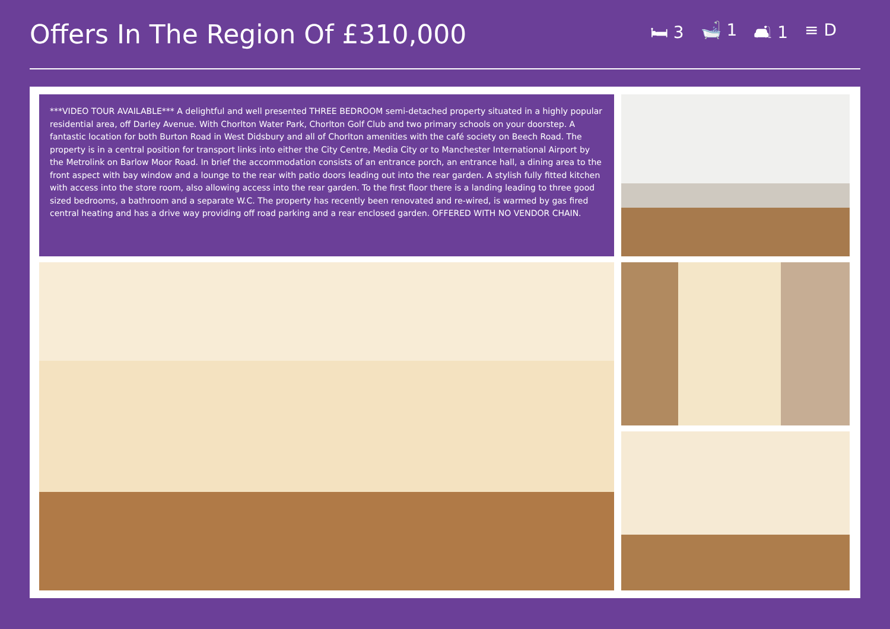Offers In The Region Of £310,000
🛏 3 🛁 1 🛋 1 ≡ D
***VIDEO TOUR AVAILABLE*** A delightful and well presented THREE BEDROOM semi-detached property situated in a highly popular residential area, off Darley Avenue. With Chorlton Water Park, Chorlton Golf Club and two primary schools on your doorstep. A fantastic location for both Burton Road in West Didsbury and all of Chorlton amenities with the café society on Beech Road. The property is in a central position for transport links into either the City Centre, Media City or to Manchester International Airport by the Metrolink on Barlow Moor Road. In brief the accommodation consists of an entrance porch, an entrance hall, a dining area to the front aspect with bay window and a lounge to the rear with patio doors leading out into the rear garden. A stylish fully fitted kitchen with access into the store room, also allowing access into the rear garden. To the first floor there is a landing leading to three good sized bedrooms, a bathroom and a separate W.C. The property has recently been renovated and re-wired, is warmed by gas fired central heating and has a drive way providing off road parking and a rear enclosed garden. OFFERED WITH NO VENDOR CHAIN.